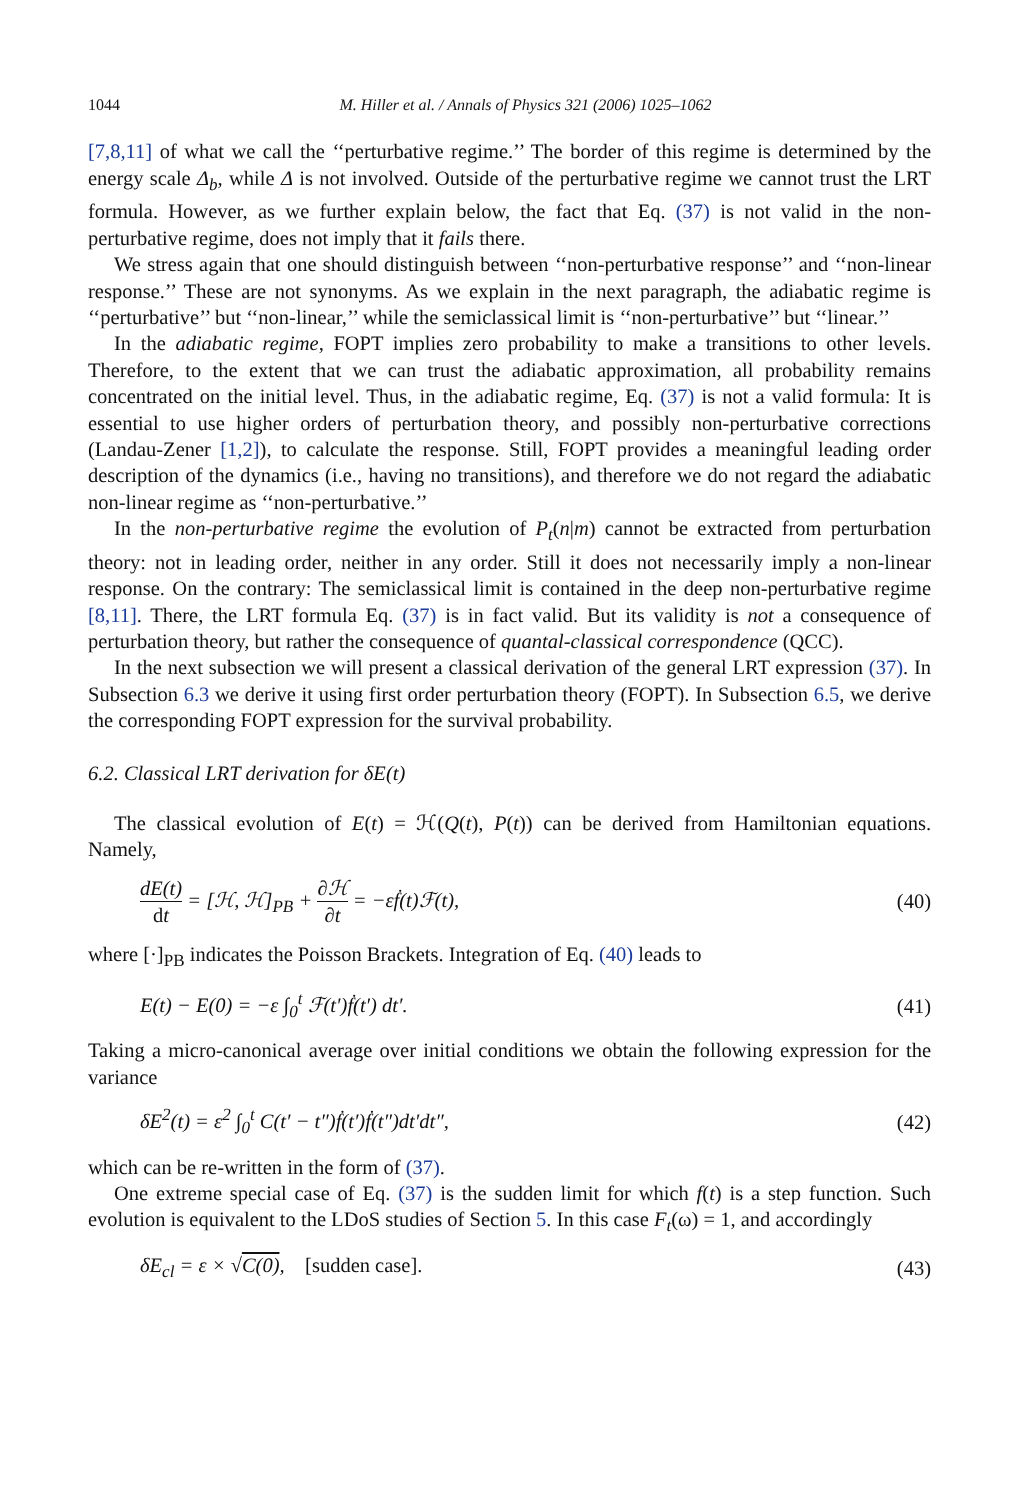1044 M. Hiller et al. / Annals of Physics 321 (2006) 1025–1062
[7,8,11] of what we call the ‘‘perturbative regime.’’ The border of this regime is determined by the energy scale Δ<sub>b</sub>, while Δ is not involved. Outside of the perturbative regime we cannot trust the LRT formula. However, as we further explain below, the fact that Eq. (37) is not valid in the non-perturbative regime, does not imply that it fails there.
We stress again that one should distinguish between ‘‘non-perturbative response’’ and ‘‘non-linear response.’’ These are not synonyms. As we explain in the next paragraph, the adiabatic regime is ‘‘perturbative’’ but ‘‘non-linear,’’ while the semiclassical limit is ‘‘non-perturbative’’ but ‘‘linear.’’
In the adiabatic regime, FOPT implies zero probability to make a transitions to other levels. Therefore, to the extent that we can trust the adiabatic approximation, all probability remains concentrated on the initial level. Thus, in the adiabatic regime, Eq. (37) is not a valid formula: It is essential to use higher orders of perturbation theory, and possibly non-perturbative corrections (Landau-Zener [1,2]), to calculate the response. Still, FOPT provides a meaningful leading order description of the dynamics (i.e., having no transitions), and therefore we do not regard the adiabatic non-linear regime as ‘‘non-perturbative.’’
In the non-perturbative regime the evolution of P<sub>t</sub>(n|m) cannot be extracted from perturbation theory: not in leading order, neither in any order. Still it does not necessarily imply a non-linear response. On the contrary: The semiclassical limit is contained in the deep non-perturbative regime [8,11]. There, the LRT formula Eq. (37) is in fact valid. But its validity is not a consequence of perturbation theory, but rather the consequence of quantal-classical correspondence (QCC).
In the next subsection we will present a classical derivation of the general LRT expression (37). In Subsection 6.3 we derive it using first order perturbation theory (FOPT). In Subsection 6.5, we derive the corresponding FOPT expression for the survival probability.
6.2. Classical LRT derivation for δE(t)
The classical evolution of E(t) = ℋ(Q(t), P(t)) can be derived from Hamiltonian equations. Namely,
dE(t) dt = [ℋ, ℋ]<sub>PB</sub> + ∂ℋ ∂t = −εḟ(t)ℱ(t), (40)
where [·]<sub>PB</sub> indicates the Poisson Brackets. Integration of Eq. (40) leads to
E(t) − E(0) = −ε ∫<sub>0</sub><sup>t</sup> ℱ(t′)ḟ(t′) dt′. (41)
Taking a micro-canonical average over initial conditions we obtain the following expression for the variance
δE<sup>2</sup>(t) = ε<sup>2</sup> ∫<sub>0</sub><sup>t</sup> C(t′ − t″)ḟ(t′)ḟ(t″)dt′dt″, (42)
which can be re-written in the form of (37).
One extreme special case of Eq. (37) is the sudden limit for which f(t) is a step function. Such evolution is equivalent to the LDoS studies of Section 5. In this case F<sub>t</sub>(ω) = 1, and accordingly
δE<sub>cl</sub> = ε × √C(0), [sudden case]. (43)